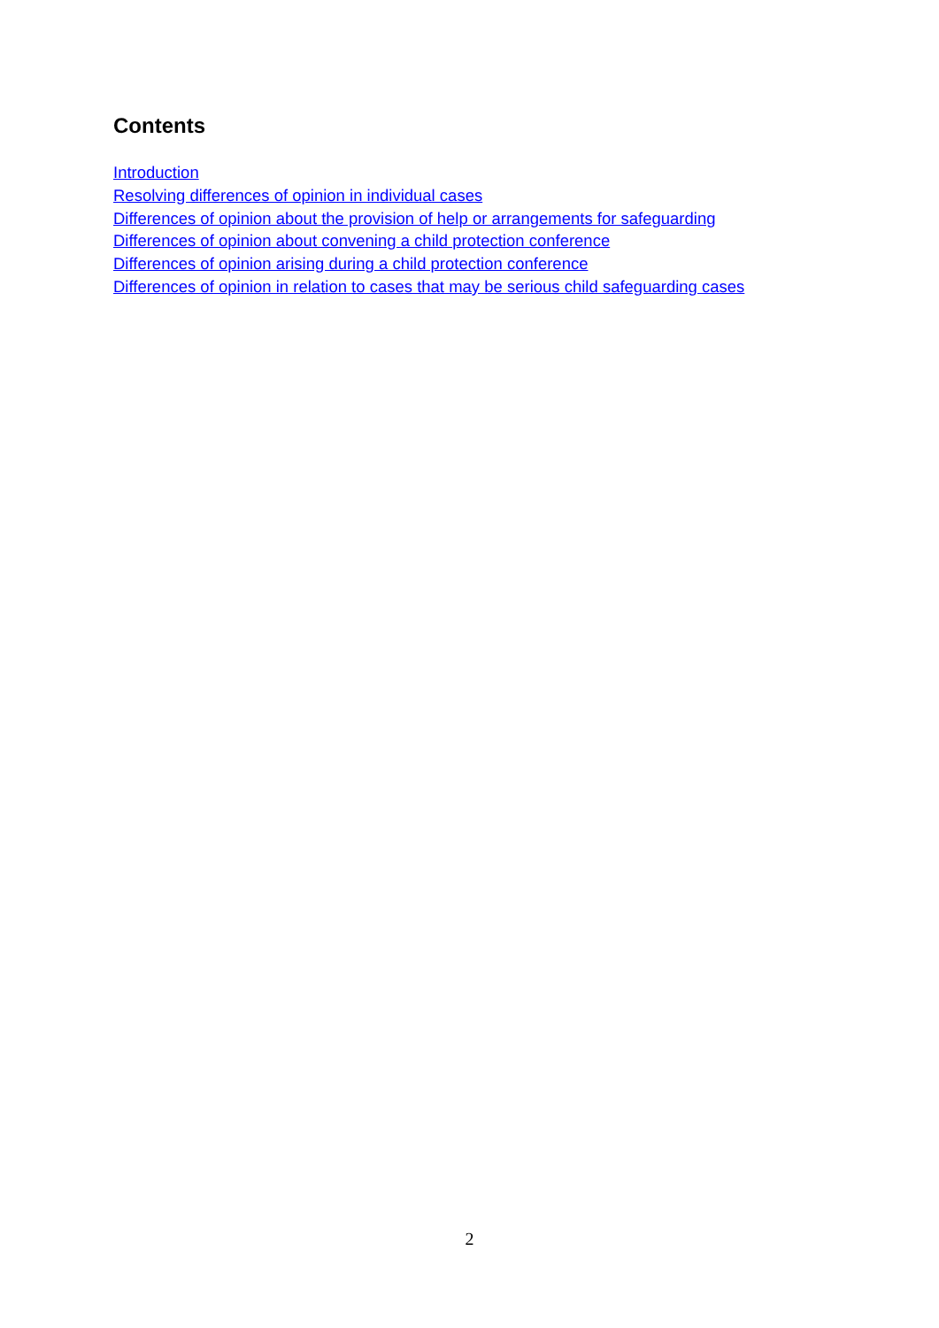Contents
Introduction
Resolving differences of opinion in individual cases
Differences of opinion about the provision of help or arrangements for safeguarding
Differences of opinion about convening a child protection conference
Differences of opinion arising during a child protection conference
Differences of opinion in relation to cases that may be serious child safeguarding cases
2